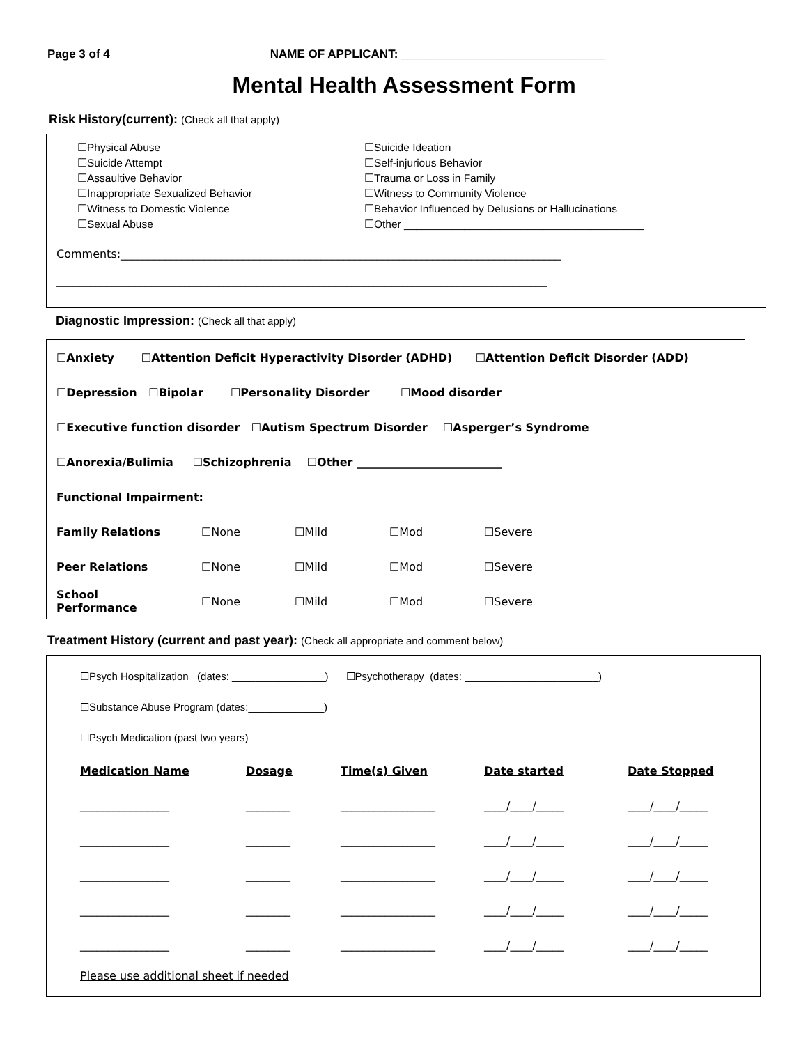Page 3 of 4 NAME OF APPLICANT: _______________________________
Mental Health Assessment Form
Risk History(current): (Check all that apply)
☐Physical Abuse
☐Suicide Attempt
☐Assaultive Behavior
☐Inappropriate Sexualized Behavior
☐Witness to Domestic Violence
☐Sexual Abuse
☐Suicide Ideation
☐Self-injurious Behavior
☐Trauma or Loss in Family
☐Witness to Community Violence
☐Behavior Influenced by Delusions or Hallucinations
☐Other ________________________________________
Comments:_______________________________________________________________________________
________________________________________________________________________________________
Diagnostic Impression: (Check all that apply)
| ☐Anxiety ☐Attention Deficit Hyperactivity Disorder (ADHD) ☐Attention Deficit Disorder (ADD) |
| ☐Depression ☐Bipolar ☐Personality Disorder ☐Mood disorder |
| ☐Executive function disorder ☐Autism Spectrum Disorder ☐Asperger’s Syndrome |
| ☐Anorexia/Bulimia ☐Schizophrenia ☐Other __________________________ |
| Functional Impairment: |
| Family Relations | ☐None | ☐Mild | ☐Mod | ☐Severe |
| Peer Relations | ☐None | ☐Mild | ☐Mod | ☐Severe |
| School Performance | ☐None | ☐Mild | ☐Mod | ☐Severe |
Treatment History (current and past year): (Check all appropriate and comment below)
☐Psych Hospitalization (dates: ________________) ☐Psychotherapy (dates: _______________________)
☐Substance Abuse Program (dates:_____________)
☐Psych Medication (past two years)
| Medication Name | Dosage | Time(s) Given | Date started | Date Stopped |
| --- | --- | --- | --- | --- |
| ________________ | ________ | _________________ | ____/____/_____ | ____/____/_____ |
| ________________ | ________ | _________________ | ____/____/_____ | ____/____/_____ |
| ________________ | ________ | _________________ | ____/____/_____ | ____/____/_____ |
| ________________ | ________ | _________________ | ____/____/_____ | ____/____/_____ |
| ________________ | ________ | _________________ | ____/____/_____ | ____/____/_____ |
Please use additional sheet if needed